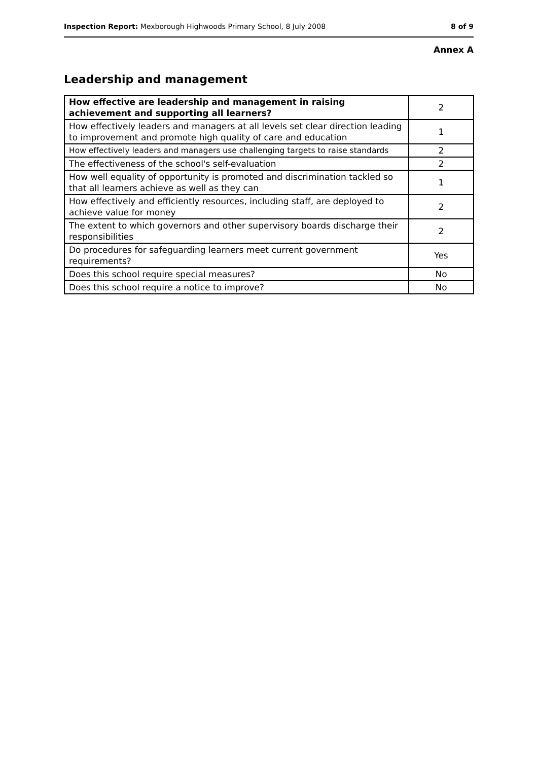Inspection Report: Mexborough Highwoods Primary School, 8 July 2008 8 of 9
Annex A
Leadership and management
| How effective are leadership and management in raising achievement and supporting all learners? | 2 |
| How effectively leaders and managers at all levels set clear direction leading to improvement and promote high quality of care and education | 1 |
| How effectively leaders and managers use challenging targets to raise standards | 2 |
| The effectiveness of the school's self-evaluation | 2 |
| How well equality of opportunity is promoted and discrimination tackled so that all learners achieve as well as they can | 1 |
| How effectively and efficiently resources, including staff, are deployed to achieve value for money | 2 |
| The extent to which governors and other supervisory boards discharge their responsibilities | 2 |
| Do procedures for safeguarding learners meet current government requirements? | Yes |
| Does this school require special measures? | No |
| Does this school require a notice to improve? | No |